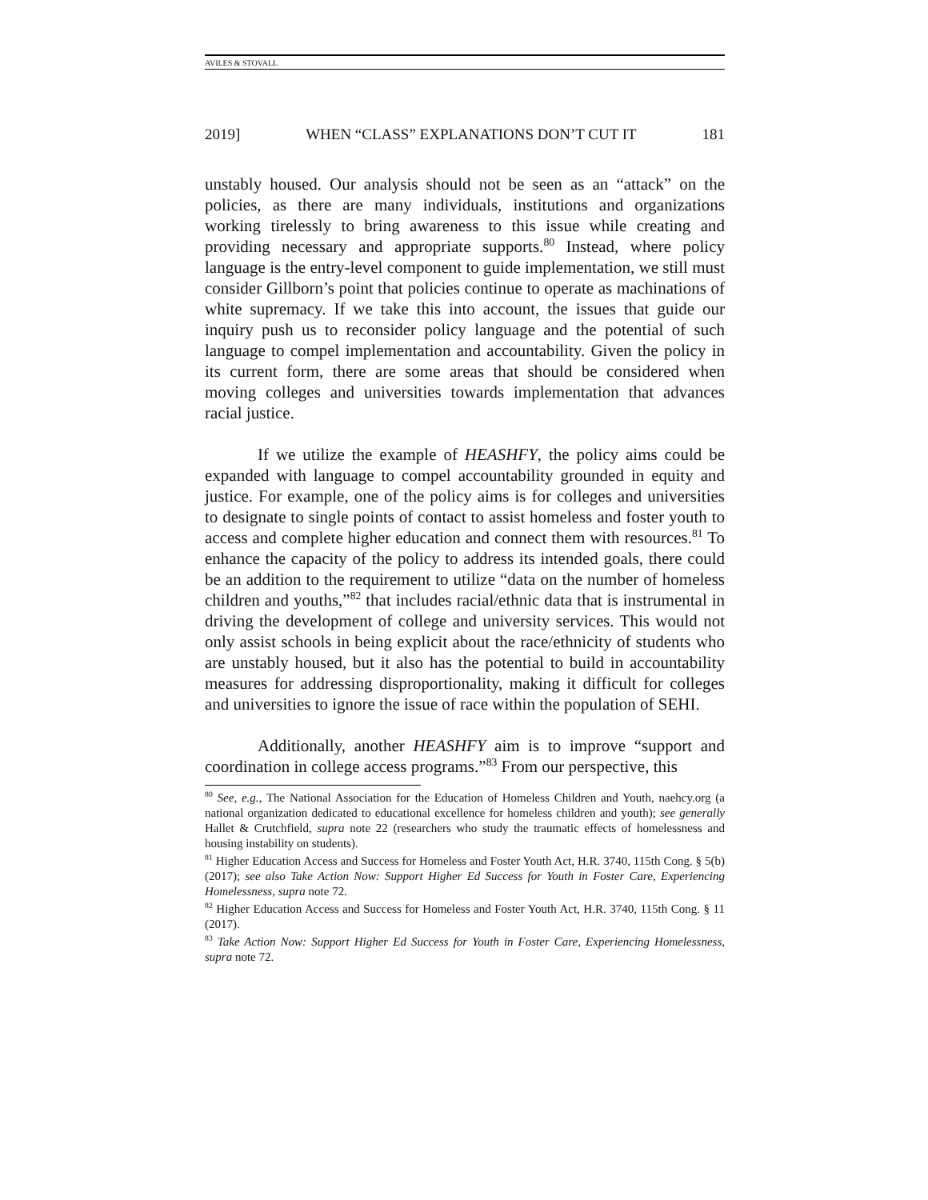AVILES & STOVALL
2019] WHEN “CLASS” EXPLANATIONS DON’T CUT IT 181
unstably housed. Our analysis should not be seen as an “attack” on the policies, as there are many individuals, institutions and organizations working tirelessly to bring awareness to this issue while creating and providing necessary and appropriate supports.<sup>80</sup> Instead, where policy language is the entry-level component to guide implementation, we still must consider Gillborn’s point that policies continue to operate as machinations of white supremacy. If we take this into account, the issues that guide our inquiry push us to reconsider policy language and the potential of such language to compel implementation and accountability. Given the policy in its current form, there are some areas that should be considered when moving colleges and universities towards implementation that advances racial justice.
If we utilize the example of HEASHFY, the policy aims could be expanded with language to compel accountability grounded in equity and justice. For example, one of the policy aims is for colleges and universities to designate to single points of contact to assist homeless and foster youth to access and complete higher education and connect them with resources.<sup>81</sup> To enhance the capacity of the policy to address its intended goals, there could be an addition to the requirement to utilize “data on the number of homeless children and youths,”<sup>82</sup> that includes racial/ethnic data that is instrumental in driving the development of college and university services. This would not only assist schools in being explicit about the race/ethnicity of students who are unstably housed, but it also has the potential to build in accountability measures for addressing disproportionality, making it difficult for colleges and universities to ignore the issue of race within the population of SEHI.
Additionally, another HEASHFY aim is to improve “support and coordination in college access programs.”<sup>83</sup> From our perspective, this
<sup>80</sup> See, e.g., The National Association for the Education of Homeless Children and Youth, naehcy.org (a national organization dedicated to educational excellence for homeless children and youth); see generally Hallet & Crutchfield, supra note 22 (researchers who study the traumatic effects of homelessness and housing instability on students).
<sup>81</sup> Higher Education Access and Success for Homeless and Foster Youth Act, H.R. 3740, 115th Cong. § 5(b) (2017); see also Take Action Now: Support Higher Ed Success for Youth in Foster Care, Experiencing Homelessness, supra note 72.
<sup>82</sup> Higher Education Access and Success for Homeless and Foster Youth Act, H.R. 3740, 115th Cong. § 11 (2017).
<sup>83</sup> Take Action Now: Support Higher Ed Success for Youth in Foster Care, Experiencing Homelessness, supra note 72.